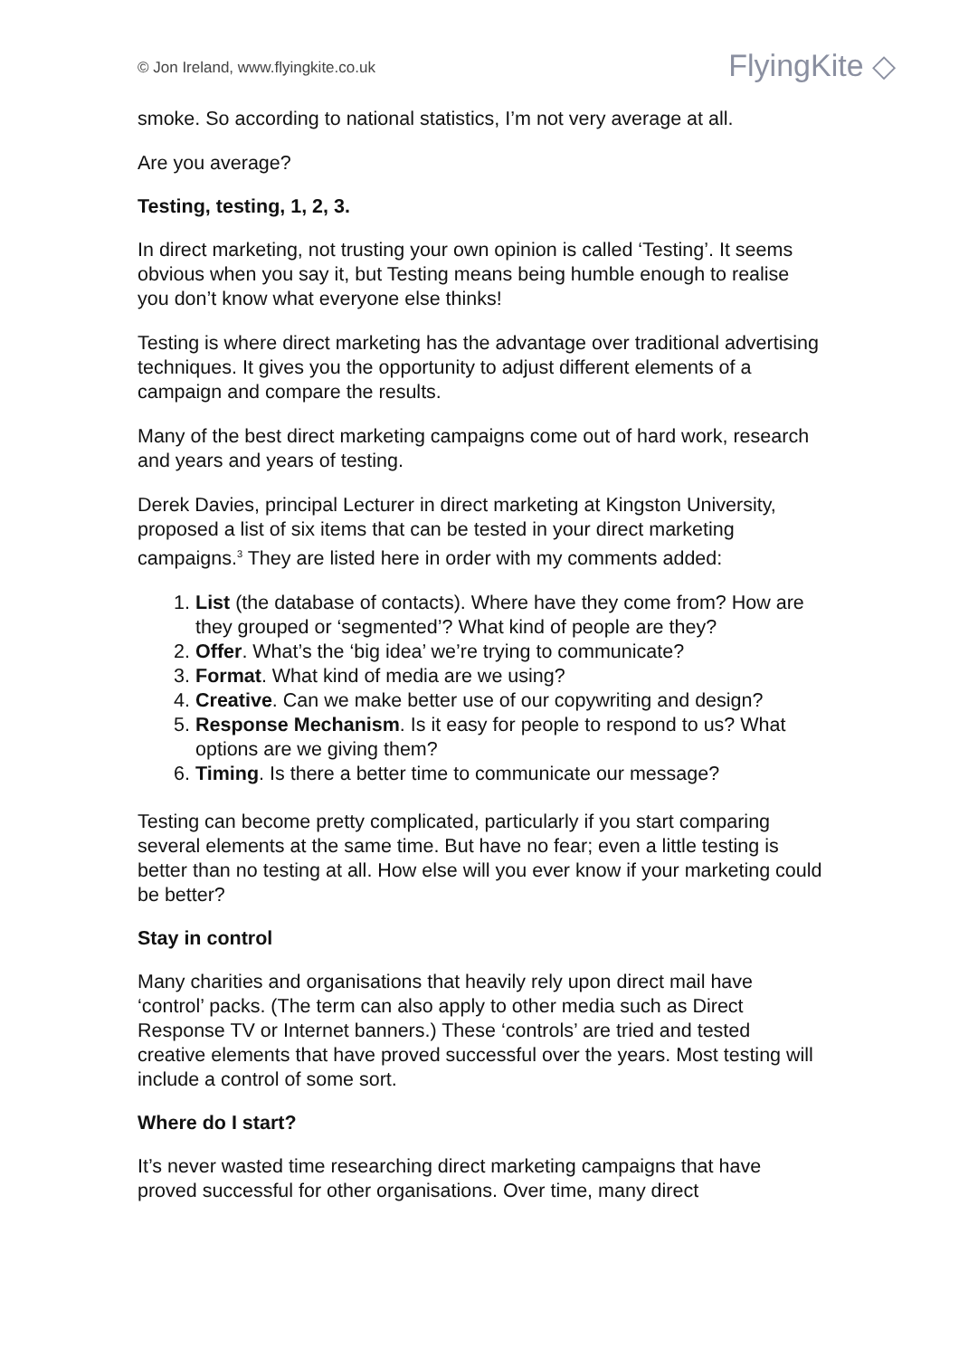© Jon Ireland, www.flyingkite.co.uk
FlyingKite ◇
smoke. So according to national statistics, I’m not very average at all.
Are you average?
Testing, testing, 1, 2, 3.
In direct marketing, not trusting your own opinion is called ‘Testing’. It seems obvious when you say it, but Testing means being humble enough to realise you don’t know what everyone else thinks!
Testing is where direct marketing has the advantage over traditional advertising techniques. It gives you the opportunity to adjust different elements of a campaign and compare the results.
Many of the best direct marketing campaigns come out of hard work, research and years and years of testing.
Derek Davies, principal Lecturer in direct marketing at Kingston University, proposed a list of six items that can be tested in your direct marketing campaigns.<sup>3</sup> They are listed here in order with my comments added:
1. List (the database of contacts). Where have they come from? How are they grouped or ‘segmented’? What kind of people are they?
2. Offer. What’s the ‘big idea’ we’re trying to communicate?
3. Format. What kind of media are we using?
4. Creative. Can we make better use of our copywriting and design?
5. Response Mechanism. Is it easy for people to respond to us? What options are we giving them?
6. Timing. Is there a better time to communicate our message?
Testing can become pretty complicated, particularly if you start comparing several elements at the same time. But have no fear; even a little testing is better than no testing at all. How else will you ever know if your marketing could be better?
Stay in control
Many charities and organisations that heavily rely upon direct mail have ‘control’ packs. (The term can also apply to other media such as Direct Response TV or Internet banners.) These ‘controls’ are tried and tested creative elements that have proved successful over the years. Most testing will include a control of some sort.
Where do I start?
It’s never wasted time researching direct marketing campaigns that have proved successful for other organisations. Over time, many direct